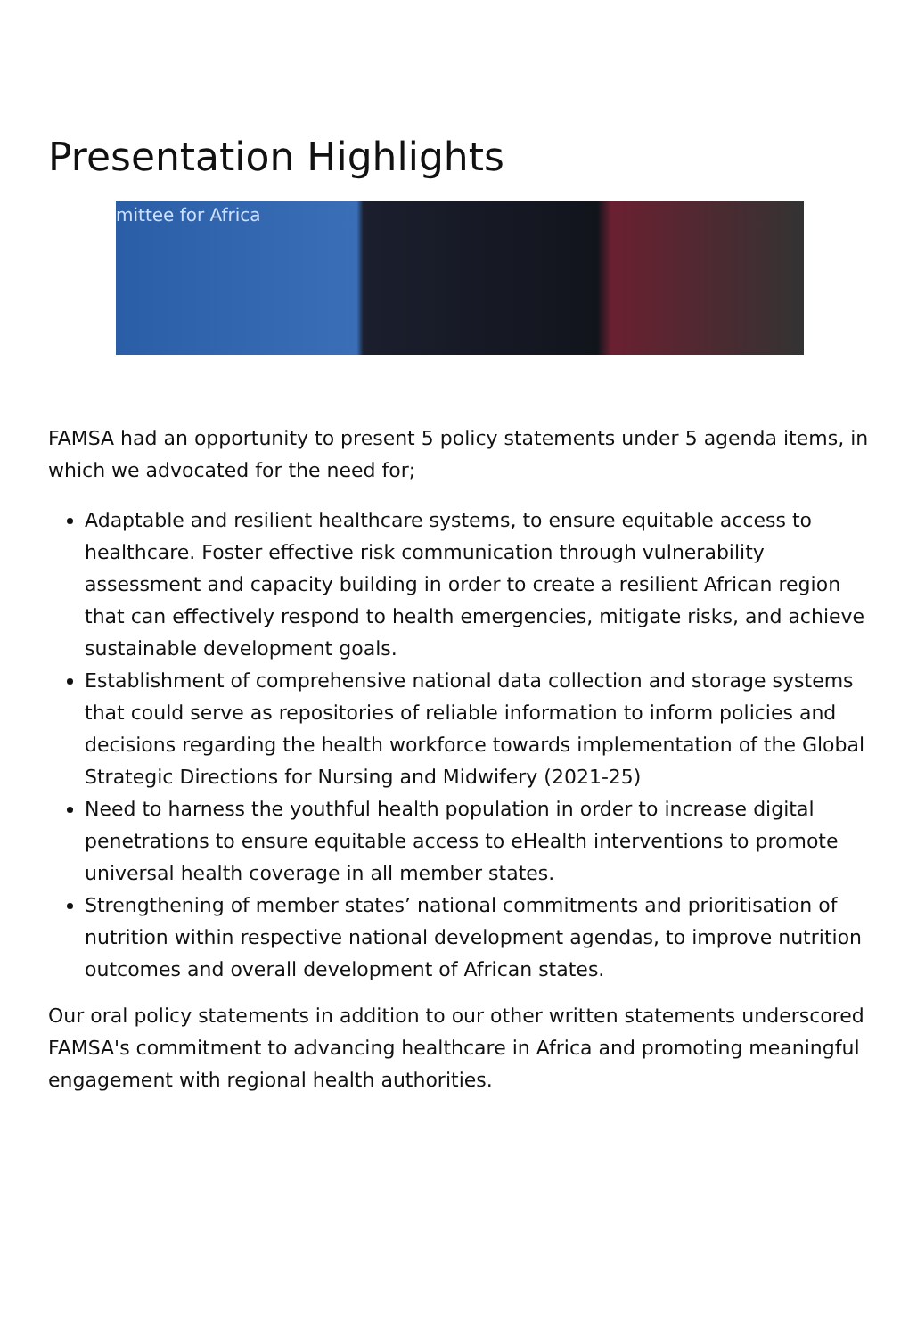Presentation Highlights
mittee for Africa
FAMSA had an opportunity to present 5 policy statements under 5 agenda items, in which we advocated for the need for;
Adaptable and resilient healthcare systems, to ensure equitable access to healthcare. Foster effective risk communication through vulnerability assessment and capacity building in order to create a resilient African region that can effectively respond to health emergencies, mitigate risks, and achieve sustainable development goals.
Establishment of comprehensive national data collection and storage systems that could serve as repositories of reliable information to inform policies and decisions regarding the health workforce towards implementation of the Global Strategic Directions for Nursing and Midwifery (2021-25)
Need to harness the youthful health population in order to increase digital penetrations to ensure equitable access to eHealth interventions to promote universal health coverage in all member states.
Strengthening of member states’ national commitments and prioritisation of nutrition within respective national development agendas, to improve nutrition outcomes and overall development of African states.
Our oral policy statements in addition to our other written statements underscored FAMSA's commitment to advancing healthcare in Africa and promoting meaningful engagement with regional health authorities.